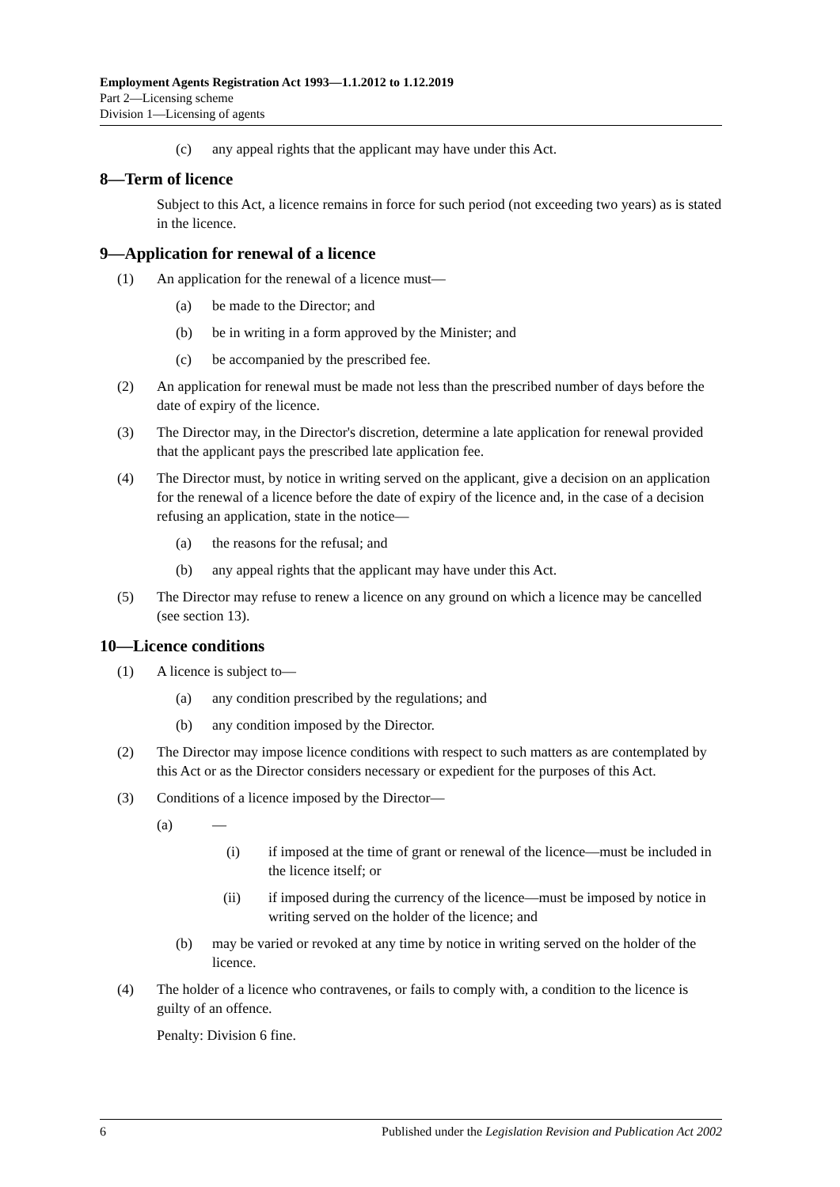Employment Agents Registration Act 1993—1.1.2012 to 1.12.2019
Part 2—Licensing scheme
Division 1—Licensing of agents
(c) any appeal rights that the applicant may have under this Act.
8—Term of licence
Subject to this Act, a licence remains in force for such period (not exceeding two years) as is stated in the licence.
9—Application for renewal of a licence
(1) An application for the renewal of a licence must—
(a) be made to the Director; and
(b) be in writing in a form approved by the Minister; and
(c) be accompanied by the prescribed fee.
(2) An application for renewal must be made not less than the prescribed number of days before the date of expiry of the licence.
(3) The Director may, in the Director's discretion, determine a late application for renewal provided that the applicant pays the prescribed late application fee.
(4) The Director must, by notice in writing served on the applicant, give a decision on an application for the renewal of a licence before the date of expiry of the licence and, in the case of a decision refusing an application, state in the notice—
(a) the reasons for the refusal; and
(b) any appeal rights that the applicant may have under this Act.
(5) The Director may refuse to renew a licence on any ground on which a licence may be cancelled (see section 13).
10—Licence conditions
(1) A licence is subject to—
(a) any condition prescribed by the regulations; and
(b) any condition imposed by the Director.
(2) The Director may impose licence conditions with respect to such matters as are contemplated by this Act or as the Director considers necessary or expedient for the purposes of this Act.
(3) Conditions of a licence imposed by the Director—
(a) —
(i) if imposed at the time of grant or renewal of the licence—must be included in the licence itself; or
(ii) if imposed during the currency of the licence—must be imposed by notice in writing served on the holder of the licence; and
(b) may be varied or revoked at any time by notice in writing served on the holder of the licence.
(4) The holder of a licence who contravenes, or fails to comply with, a condition to the licence is guilty of an offence.
Penalty: Division 6 fine.
6 Published under the Legislation Revision and Publication Act 2002